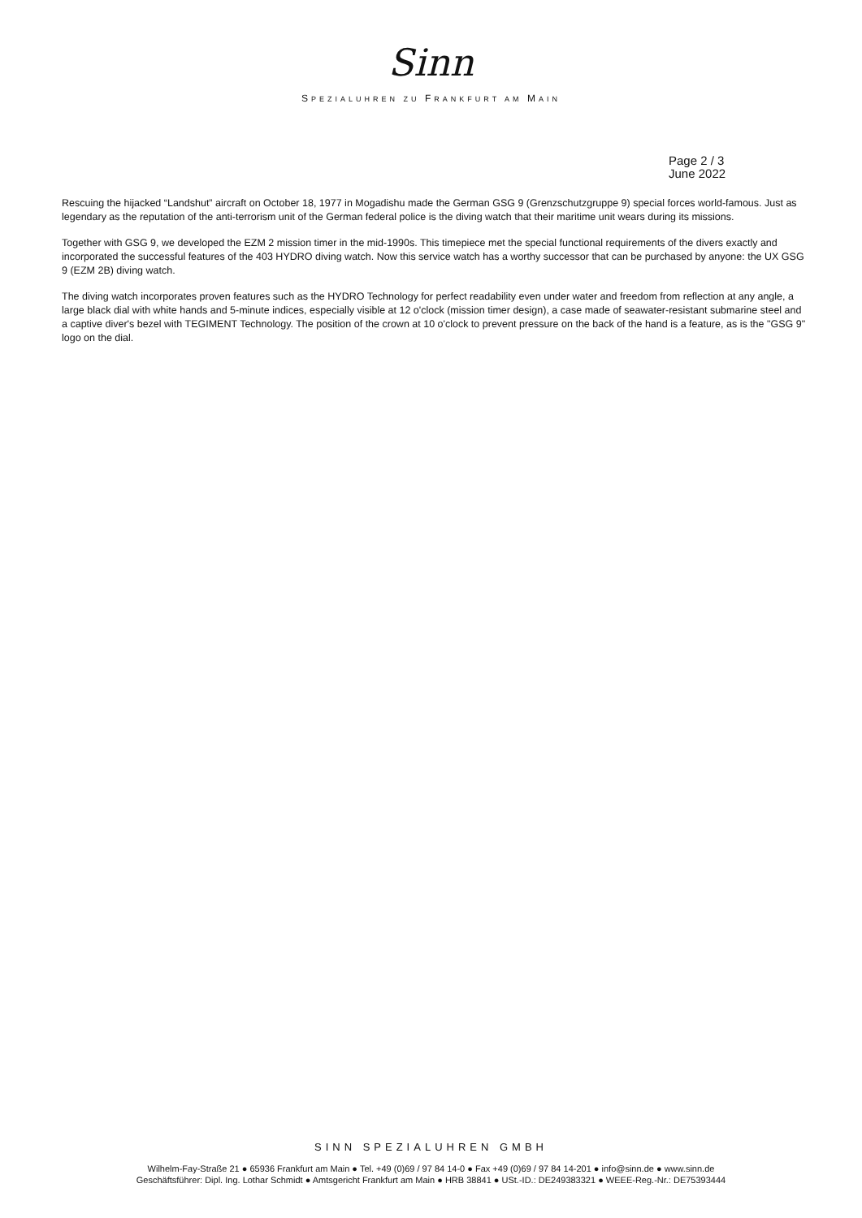Sinn
SPEZIALUHREN ZU FRANKFURT AM MAIN
Page 2 / 3
June 2022
Rescuing the hijacked “Landshut” aircraft on October 18, 1977 in Mogadishu made the German GSG 9 (Grenzschutzgruppe 9) special forces world-famous. Just as legendary as the reputation of the anti-terrorism unit of the German federal police is the diving watch that their maritime unit wears during its missions.
Together with GSG 9, we developed the EZM 2 mission timer in the mid-1990s. This timepiece met the special functional requirements of the divers exactly and incorporated the successful features of the 403 HYDRO diving watch. Now this service watch has a worthy successor that can be purchased by anyone: the UX GSG 9 (EZM 2B) diving watch.
The diving watch incorporates proven features such as the HYDRO Technology for perfect readability even under water and freedom from reflection at any angle, a large black dial with white hands and 5-minute indices, especially visible at 12 o'clock (mission timer design), a case made of seawater-resistant submarine steel and a captive diver's bezel with TEGIMENT Technology. The position of the crown at 10 o'clock to prevent pressure on the back of the hand is a feature, as is the "GSG 9" logo on the dial.
SINN SPEZIALUHREN GMBH
Wilhelm-Fay-Straße 21 ● 65936 Frankfurt am Main ● Tel. +49 (0)69 / 97 84 14-0 ● Fax +49 (0)69 / 97 84 14-201 ● info@sinn.de ● www.sinn.de
Geschäftsführer: Dipl. Ing. Lothar Schmidt ● Amtsgericht Frankfurt am Main ● HRB 38841 ● USt.-ID.: DE249383321 ● WEEE-Reg.-Nr.: DE75393444